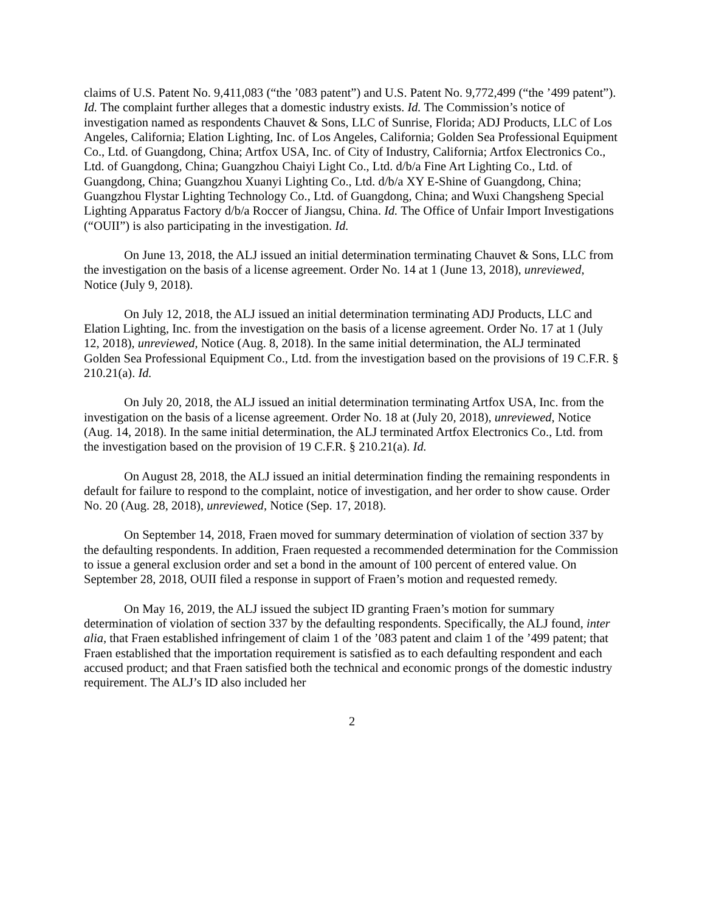claims of U.S. Patent No. 9,411,083 (“the ’083 patent”) and U.S. Patent No. 9,772,499 (“the ’499 patent”). Id. The complaint further alleges that a domestic industry exists. Id. The Commission’s notice of investigation named as respondents Chauvet & Sons, LLC of Sunrise, Florida; ADJ Products, LLC of Los Angeles, California; Elation Lighting, Inc. of Los Angeles, California; Golden Sea Professional Equipment Co., Ltd. of Guangdong, China; Artfox USA, Inc. of City of Industry, California; Artfox Electronics Co., Ltd. of Guangdong, China; Guangzhou Chaiyi Light Co., Ltd. d/b/a Fine Art Lighting Co., Ltd. of Guangdong, China; Guangzhou Xuanyi Lighting Co., Ltd. d/b/a XY E-Shine of Guangdong, China; Guangzhou Flystar Lighting Technology Co., Ltd. of Guangdong, China; and Wuxi Changsheng Special Lighting Apparatus Factory d/b/a Roccer of Jiangsu, China. Id. The Office of Unfair Import Investigations (“OUII”) is also participating in the investigation. Id.
On June 13, 2018, the ALJ issued an initial determination terminating Chauvet & Sons, LLC from the investigation on the basis of a license agreement. Order No. 14 at 1 (June 13, 2018), unreviewed, Notice (July 9, 2018).
On July 12, 2018, the ALJ issued an initial determination terminating ADJ Products, LLC and Elation Lighting, Inc. from the investigation on the basis of a license agreement. Order No. 17 at 1 (July 12, 2018), unreviewed, Notice (Aug. 8, 2018). In the same initial determination, the ALJ terminated Golden Sea Professional Equipment Co., Ltd. from the investigation based on the provisions of 19 C.F.R. § 210.21(a). Id.
On July 20, 2018, the ALJ issued an initial determination terminating Artfox USA, Inc. from the investigation on the basis of a license agreement. Order No. 18 at (July 20, 2018), unreviewed, Notice (Aug. 14, 2018). In the same initial determination, the ALJ terminated Artfox Electronics Co., Ltd. from the investigation based on the provision of 19 C.F.R. § 210.21(a). Id.
On August 28, 2018, the ALJ issued an initial determination finding the remaining respondents in default for failure to respond to the complaint, notice of investigation, and her order to show cause. Order No. 20 (Aug. 28, 2018), unreviewed, Notice (Sep. 17, 2018).
On September 14, 2018, Fraen moved for summary determination of violation of section 337 by the defaulting respondents. In addition, Fraen requested a recommended determination for the Commission to issue a general exclusion order and set a bond in the amount of 100 percent of entered value. On September 28, 2018, OUII filed a response in support of Fraen’s motion and requested remedy.
On May 16, 2019, the ALJ issued the subject ID granting Fraen’s motion for summary determination of violation of section 337 by the defaulting respondents. Specifically, the ALJ found, inter alia, that Fraen established infringement of claim 1 of the ’083 patent and claim 1 of the ’499 patent; that Fraen established that the importation requirement is satisfied as to each defaulting respondent and each accused product; and that Fraen satisfied both the technical and economic prongs of the domestic industry requirement. The ALJ’s ID also included her
2